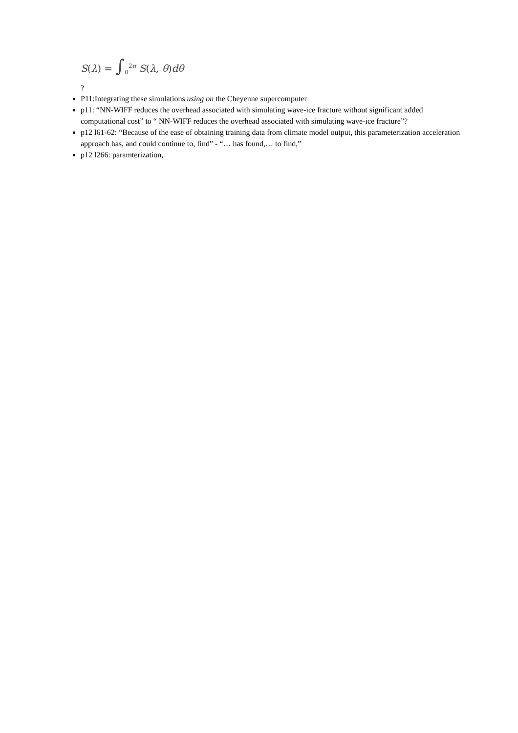S(λ) = ∫<sub>0</sub><sup>2π</sup> S(λ, θ)dθ
?
P11:Integrating these simulations using on the Cheyenne supercomputer
p11: “NN-WIFF reduces the overhead associated with simulating wave-ice fracture without significant added computational cost” to “ NN-WIFF reduces the overhead associated with simulating wave-ice fracture”?
p12 l61-62: “Because of the ease of obtaining training data from climate model output, this parameterization acceleration approach has, and could continue to, find” - “… has found,… to find,”
p12 l266: paramterization,